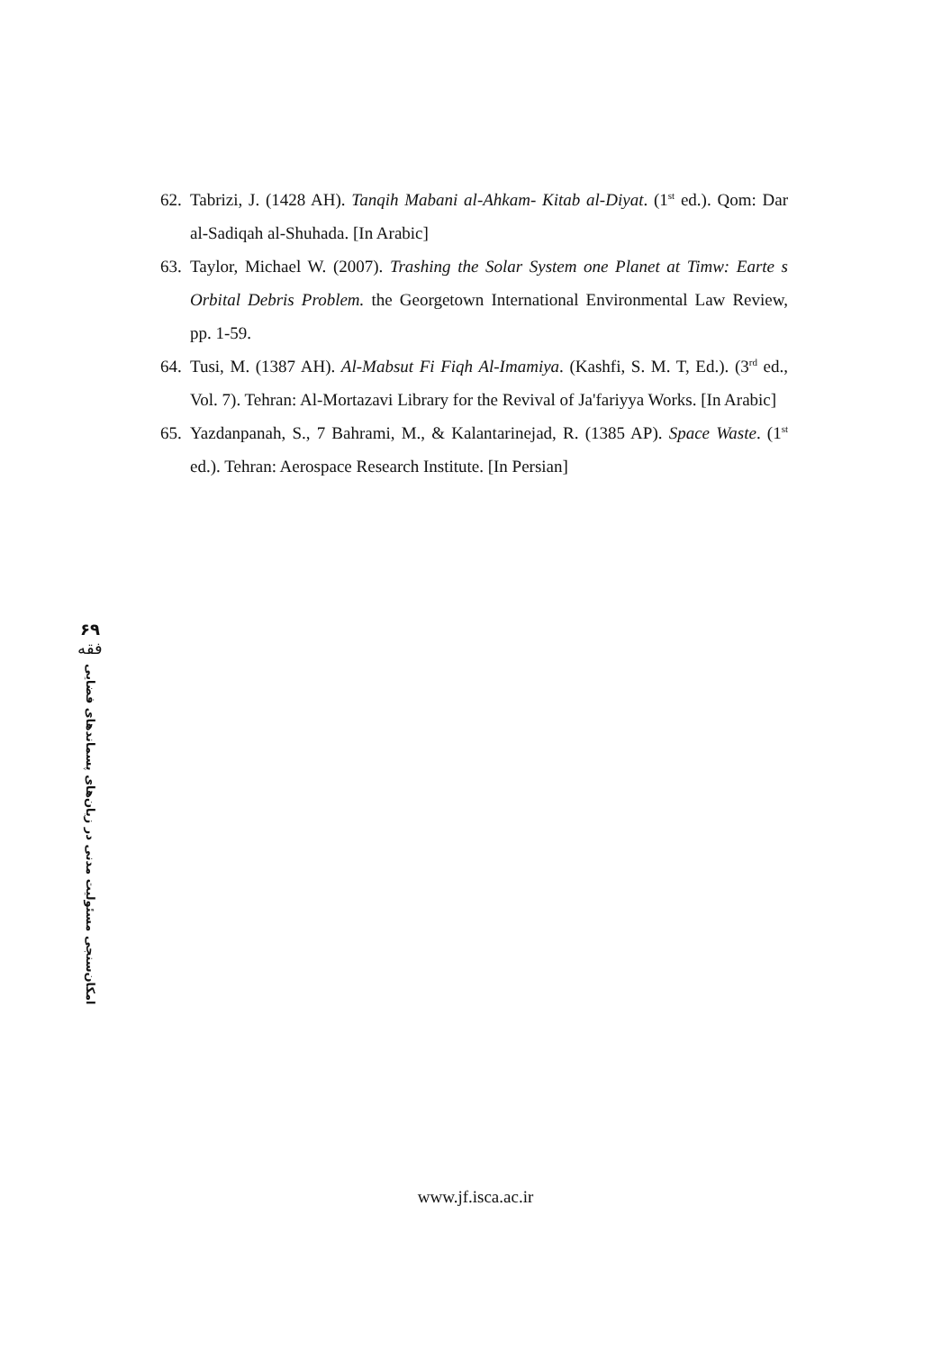62. Tabrizi, J. (1428 AH). Tanqih Mabani al-Ahkam- Kitab al-Diyat. (1<sup>st</sup> ed.). Qom: Dar al-Sadiqah al-Shuhada. [In Arabic]
63. Taylor, Michael W. (2007). Trashing the Solar System one Planet at Timw: Earte s Orbital Debris Problem. the Georgetown International Environmental Law Review, pp. 1-59.
64. Tusi, M. (1387 AH). Al-Mabsut Fi Fiqh Al-Imamiya. (Kashfi, S. M. T, Ed.). (3<sup>rd</sup> ed., Vol. 7). Tehran: Al-Mortazavi Library for the Revival of Ja'fariyya Works. [In Arabic]
65. Yazdanpanah, S., 7 Bahrami, M., & Kalantarinejad, R. (1385 AP). Space Waste. (1<sup>st</sup> ed.). Tehran: Aerospace Research Institute. [In Persian]
۶۹
فقه
امکان‌سنجی مسئولیت مدنی در زیان‌های پسماند‌های فضایی
www.jf.isca.ac.ir